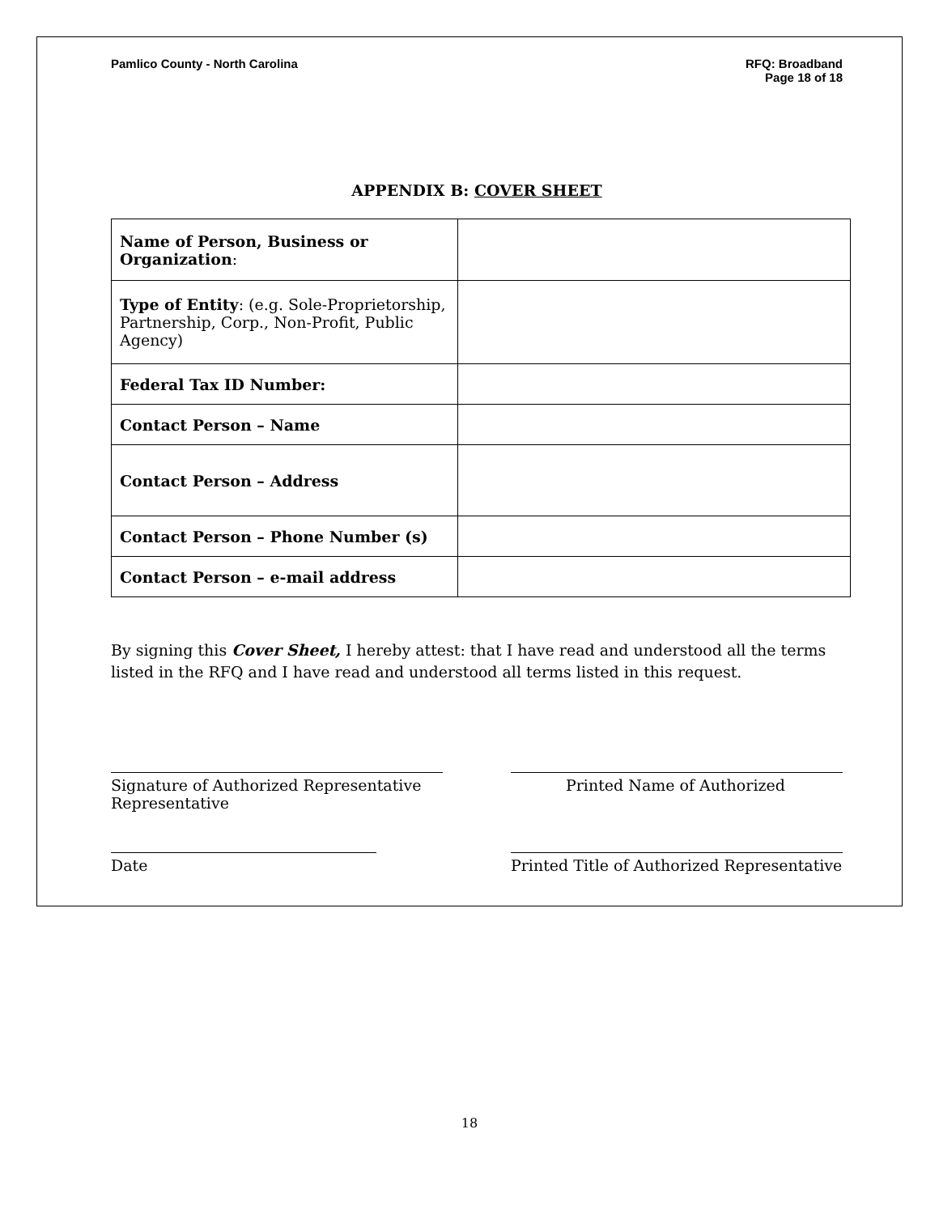Pamlico County - North Carolina
RFQ: Broadband
Page 18 of 18
APPENDIX B: COVER SHEET
| Name of Person, Business or Organization : | |
| Type of Entity : (e.g. Sole-Proprietorship, Partnership, Corp., Non-Profit, Public Agency) | |
| Federal Tax ID Number: | |
| Contact Person – Name | |
| Contact Person – Address | |
| Contact Person – Phone Number (s) | |
| Contact Person – e-mail address | |
By signing this Cover Sheet, I hereby attest: that I have read and understood all the terms listed in the RFQ and I have read and understood all terms listed in this request.
Signature of Authorized Representative
Representative
Printed Name of Authorized
Date Printed Title of Authorized Representative
18